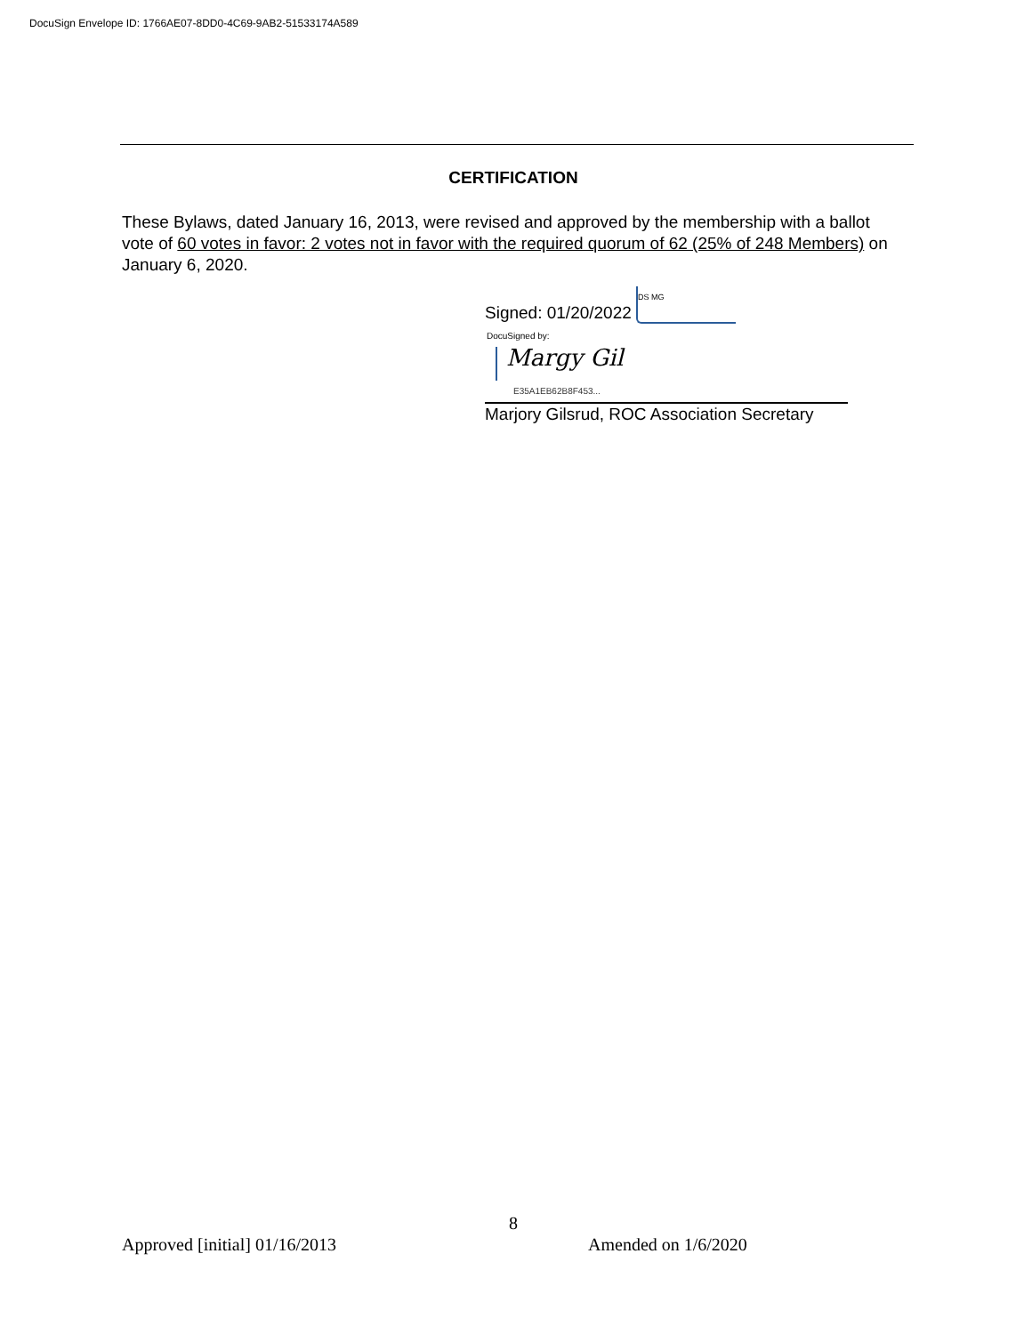DocuSign Envelope ID: 1766AE07-8DD0-4C69-9AB2-51533174A589
CERTIFICATION
These Bylaws, dated January 16, 2013, were revised and approved by the membership with a ballot vote of 60 votes in favor: 2 votes not in favor with the required quorum of 62 (25% of 248 Members) on January 6, 2020.
Signed: 01/20/2022 DS MG
DocuSigned by:
Margy Gil
E35A1EB62B8F453...
Marjory Gilsrud, ROC Association Secretary
8
Approved [initial] 01/16/2013 Amended on 1/6/2020